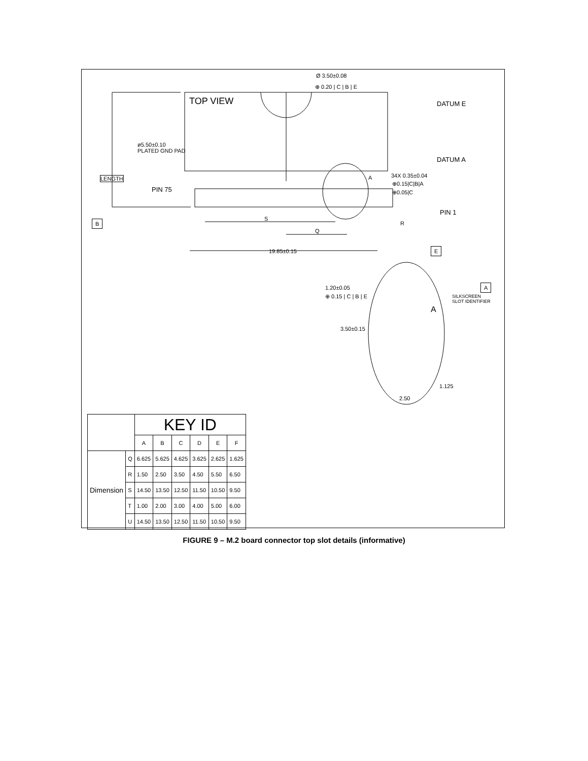Ø 3.50±0.08
⊕ 0.20 | C | B | E
TOP VIEW DATUM E
ø5.50±0.10
PLATED GND PAD
LENGTH
DATUM A
A 34X 0.35±0.04
⊕0.15|C|B|A
⊕0.05|C PIN 75
PIN 1
B S
Q
R
19.85±0.15 E
1.20±0.05
⊕ 0.15 | C | B | E
A
SILKSCREEN
SLOT IDENTIFIER
A
3.50±0.15
1.125
2.50
| | | KEY ID | | | | | |
| --- | --- | --- | --- | --- | --- | --- | --- |
| | | A | B | C | D | E | F |
| Dimension | Q | 6.625 | 5.625 | 4.625 | 3.625 | 2.625 | 1.625 |
| | R | 1.50 | 2.50 | 3.50 | 4.50 | 5.50 | 6.50 |
| | S | 14.50 | 13.50 | 12.50 | 11.50 | 10.50 | 9.50 |
| | T | 1.00 | 2.00 | 3.00 | 4.00 | 5.00 | 6.00 |
| | U | 14.50 | 13.50 | 12.50 | 11.50 | 10.50 | 9.50 |
FIGURE 9 – M.2 board connector top slot details (informative)